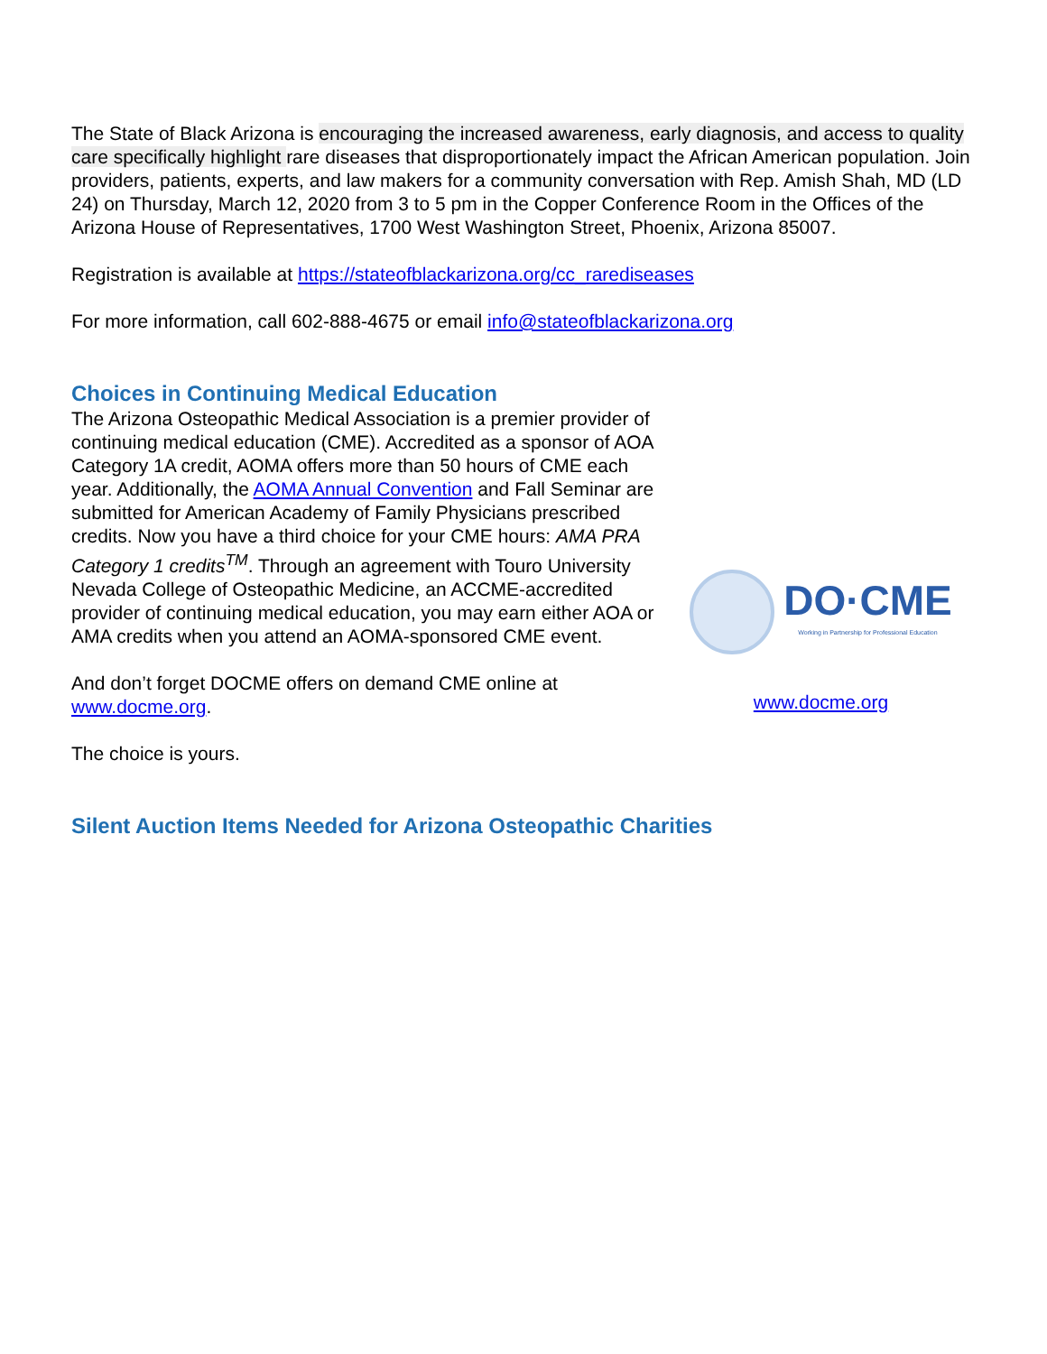The State of Black Arizona is encouraging the increased awareness, early diagnosis, and access to quality care specifically highlight rare diseases that disproportionately impact the African American population. Join providers, patients, experts, and law makers for a community conversation with Rep. Amish Shah, MD (LD 24) on Thursday, March 12, 2020 from 3 to 5 pm in the Copper Conference Room in the Offices of the Arizona House of Representatives, 1700 West Washington Street, Phoenix, Arizona 85007.
Registration is available at https://stateofblackarizona.org/cc_rarediseases
For more information, call 602-888-4675 or email info@stateofblackarizona.org
Choices in Continuing Medical Education
The Arizona Osteopathic Medical Association is a premier provider of continuing medical education (CME). Accredited as a sponsor of AOA Category 1A credit, AOMA offers more than 50 hours of CME each year. Additionally, the AOMA Annual Convention and Fall Seminar are submitted for American Academy of Family Physicians prescribed credits. Now you have a third choice for your CME hours: AMA PRA Category 1 credits<sup>TM</sup>. Through an agreement with Touro University Nevada College of Osteopathic Medicine, an ACCME-accredited provider of continuing medical education, you may earn either AOA or AMA credits when you attend an AOMA-sponsored CME event.
And don’t forget DOCME offers on demand CME online at www.docme.org.
The choice is yours.
DO·CME
Working in Partnership for Professional Education
www.docme.org
Silent Auction Items Needed for Arizona Osteopathic Charities